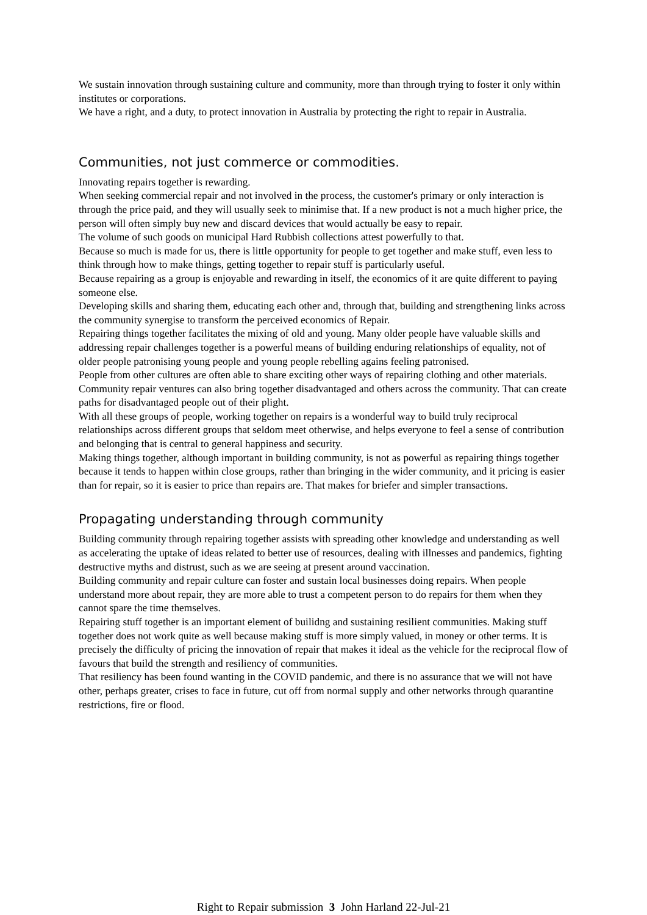We sustain innovation through sustaining culture and community, more than through trying to foster it only within institutes or corporations.
We have a right, and a duty, to protect innovation in Australia by protecting the right to repair in Australia.
Communities, not just commerce or commodities.
Innovating repairs together is rewarding.
When seeking commercial repair and not involved in the process, the customer's primary or only interaction is through the price paid, and they will usually seek to minimise that. If a new product is not a much higher price, the person will often simply buy new and discard devices that would actually be easy to repair.
The volume of such goods on municipal Hard Rubbish collections attest powerfully to that.
Because so much is made for us, there is little opportunity for people to get together and make stuff, even less to think through how to make things, getting together to repair stuff is particularly useful.
Because repairing as a group is enjoyable and rewarding in itself, the economics of it are quite different to paying someone else.
Developing skills and sharing them, educating each other and, through that, building and strengthening links across the community synergise to transform the perceived economics of Repair.
Repairing things together facilitates the mixing of old and young. Many older people have valuable skills and addressing repair challenges together is a powerful means of building enduring relationships of equality, not of older people patronising young people and young people rebelling agains feeling patronised.
People from other cultures are often able to share exciting other ways of repairing clothing and other materials.
Community repair ventures can also bring together disadvantaged and others across the community. That can create paths for disadvantaged people out of their plight.
With all these groups of people, working together on repairs is a wonderful way to build truly reciprocal relationships across different groups that seldom meet otherwise, and helps everyone to feel a sense of contribution and belonging that is central to general happiness and security.
Making things together, although important in building community, is not as powerful as repairing things together because it tends to happen within close groups, rather than bringing in the wider community, and it pricing is easier than for repair, so it is easier to price than repairs are. That makes for briefer and simpler transactions.
Propagating understanding through community
Building community through repairing together assists with spreading other knowledge and understanding as well as accelerating the uptake of ideas related to better use of resources, dealing with illnesses and pandemics, fighting destructive myths and distrust, such as we are seeing at present around vaccination.
Building community and repair culture can foster and sustain local businesses doing repairs. When people understand more about repair, they are more able to trust a competent person to do repairs for them when they cannot spare the time themselves.
Repairing stuff together is an important element of builidng and sustaining resilient communities. Making stuff together does not work quite as well because making stuff is more simply valued, in money or other terms. It is precisely the difficulty of pricing the innovation of repair that makes it ideal as the vehicle for the reciprocal flow of favours that build the strength and resiliency of communities.
That resiliency has been found wanting in the COVID pandemic, and there is no assurance that we will not have other, perhaps greater, crises to face in future, cut off from normal supply and other networks through quarantine restrictions, fire or flood.
Right to Repair submission 3 John Harland 22-Jul-21